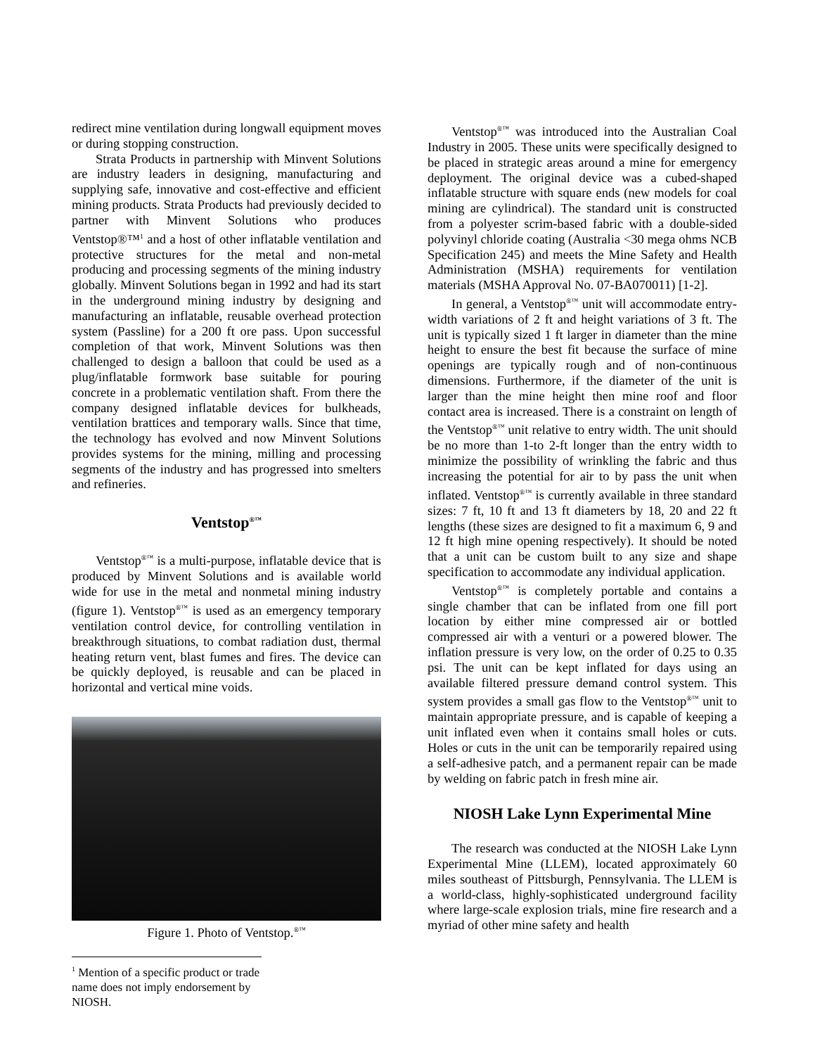redirect mine ventilation during longwall equipment moves or during stopping construction.
Strata Products in partnership with Minvent Solutions are industry leaders in designing, manufacturing and supplying safe, innovative and cost-effective and efficient mining products. Strata Products had previously decided to partner with Minvent Solutions who produces Ventstop®™<sup>1</sup> and a host of other inflatable ventilation and protective structures for the metal and non-metal producing and processing segments of the mining industry globally. Minvent Solutions began in 1992 and had its start in the underground mining industry by designing and manufacturing an inflatable, reusable overhead protection system (Passline) for a 200 ft ore pass. Upon successful completion of that work, Minvent Solutions was then challenged to design a balloon that could be used as a plug/inflatable formwork base suitable for pouring concrete in a problematic ventilation shaft. From there the company designed inflatable devices for bulkheads, ventilation brattices and temporary walls. Since that time, the technology has evolved and now Minvent Solutions provides systems for the mining, milling and processing segments of the industry and has progressed into smelters and refineries.
Ventstop<sup>®™</sup>
Ventstop<sup>®™</sup> is a multi-purpose, inflatable device that is produced by Minvent Solutions and is available world wide for use in the metal and nonmetal mining industry (figure 1). Ventstop<sup>®™</sup> is used as an emergency temporary ventilation control device, for controlling ventilation in breakthrough situations, to combat radiation dust, thermal heating return vent, blast fumes and fires. The device can be quickly deployed, is reusable and can be placed in horizontal and vertical mine voids.
Figure 1. Photo of Ventstop.<sup>®™</sup>
<sup>1</sup> Mention of a specific product or trade name does not imply endorsement by NIOSH.
Ventstop<sup>®™</sup> was introduced into the Australian Coal Industry in 2005. These units were specifically designed to be placed in strategic areas around a mine for emergency deployment. The original device was a cubed-shaped inflatable structure with square ends (new models for coal mining are cylindrical). The standard unit is constructed from a polyester scrim-based fabric with a double-sided polyvinyl chloride coating (Australia <30 mega ohms NCB Specification 245) and meets the Mine Safety and Health Administration (MSHA) requirements for ventilation materials (MSHA Approval No. 07-BA070011) [1-2].
In general, a Ventstop<sup>®™</sup> unit will accommodate entry-width variations of 2 ft and height variations of 3 ft. The unit is typically sized 1 ft larger in diameter than the mine height to ensure the best fit because the surface of mine openings are typically rough and of non-continuous dimensions. Furthermore, if the diameter of the unit is larger than the mine height then mine roof and floor contact area is increased. There is a constraint on length of the Ventstop<sup>®™</sup> unit relative to entry width. The unit should be no more than 1-to 2-ft longer than the entry width to minimize the possibility of wrinkling the fabric and thus increasing the potential for air to by pass the unit when inflated. Ventstop<sup>®™</sup> is currently available in three standard sizes: 7 ft, 10 ft and 13 ft diameters by 18, 20 and 22 ft lengths (these sizes are designed to fit a maximum 6, 9 and 12 ft high mine opening respectively). It should be noted that a unit can be custom built to any size and shape specification to accommodate any individual application.
Ventstop<sup>®™</sup> is completely portable and contains a single chamber that can be inflated from one fill port location by either mine compressed air or bottled compressed air with a venturi or a powered blower. The inflation pressure is very low, on the order of 0.25 to 0.35 psi. The unit can be kept inflated for days using an available filtered pressure demand control system. This system provides a small gas flow to the Ventstop<sup>®™</sup> unit to maintain appropriate pressure, and is capable of keeping a unit inflated even when it contains small holes or cuts. Holes or cuts in the unit can be temporarily repaired using a self-adhesive patch, and a permanent repair can be made by welding on fabric patch in fresh mine air.
NIOSH Lake Lynn Experimental Mine
The research was conducted at the NIOSH Lake Lynn Experimental Mine (LLEM), located approximately 60 miles southeast of Pittsburgh, Pennsylvania. The LLEM is a world-class, highly-sophisticated underground facility where large-scale explosion trials, mine fire research and a myriad of other mine safety and health